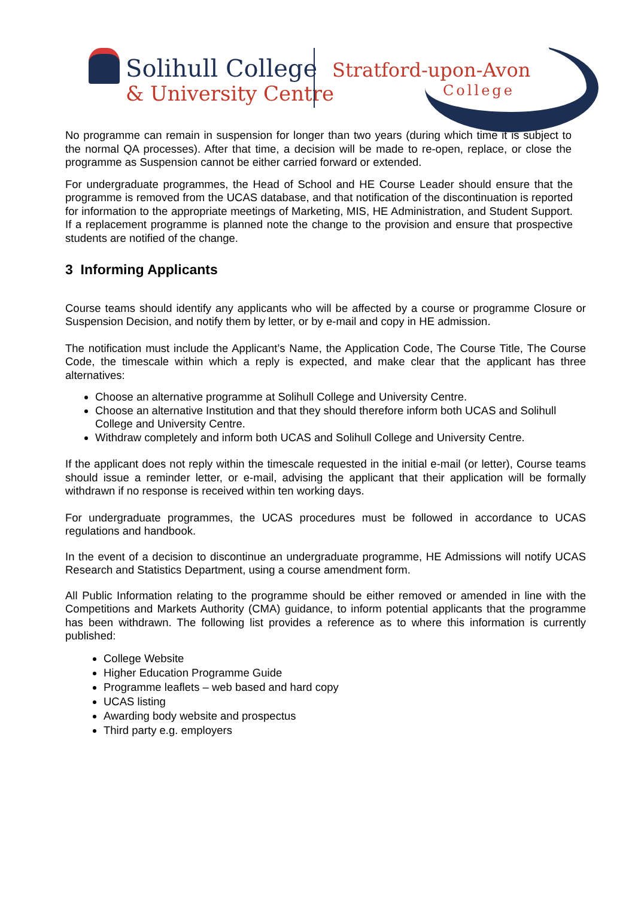Solihull College
& University Centre
Stratford-upon-Avon
College
No programme can remain in suspension for longer than two years (during which time it is subject to the normal QA processes). After that time, a decision will be made to re-open, replace, or close the programme as Suspension cannot be either carried forward or extended.
For undergraduate programmes, the Head of School and HE Course Leader should ensure that the programme is removed from the UCAS database, and that notification of the discontinuation is reported for information to the appropriate meetings of Marketing, MIS, HE Administration, and Student Support. If a replacement programme is planned note the change to the provision and ensure that prospective students are notified of the change.
3 Informing Applicants
Course teams should identify any applicants who will be affected by a course or programme Closure or Suspension Decision, and notify them by letter, or by e-mail and copy in HE admission.
The notification must include the Applicant’s Name, the Application Code, The Course Title, The Course Code, the timescale within which a reply is expected, and make clear that the applicant has three alternatives:
Choose an alternative programme at Solihull College and University Centre.
Choose an alternative Institution and that they should therefore inform both UCAS and Solihull College and University Centre.
Withdraw completely and inform both UCAS and Solihull College and University Centre.
If the applicant does not reply within the timescale requested in the initial e-mail (or letter), Course teams should issue a reminder letter, or e-mail, advising the applicant that their application will be formally withdrawn if no response is received within ten working days.
For undergraduate programmes, the UCAS procedures must be followed in accordance to UCAS regulations and handbook.
In the event of a decision to discontinue an undergraduate programme, HE Admissions will notify UCAS Research and Statistics Department, using a course amendment form.
All Public Information relating to the programme should be either removed or amended in line with the Competitions and Markets Authority (CMA) guidance, to inform potential applicants that the programme has been withdrawn. The following list provides a reference as to where this information is currently published:
College Website
Higher Education Programme Guide
Programme leaflets – web based and hard copy
UCAS listing
Awarding body website and prospectus
Third party e.g. employers